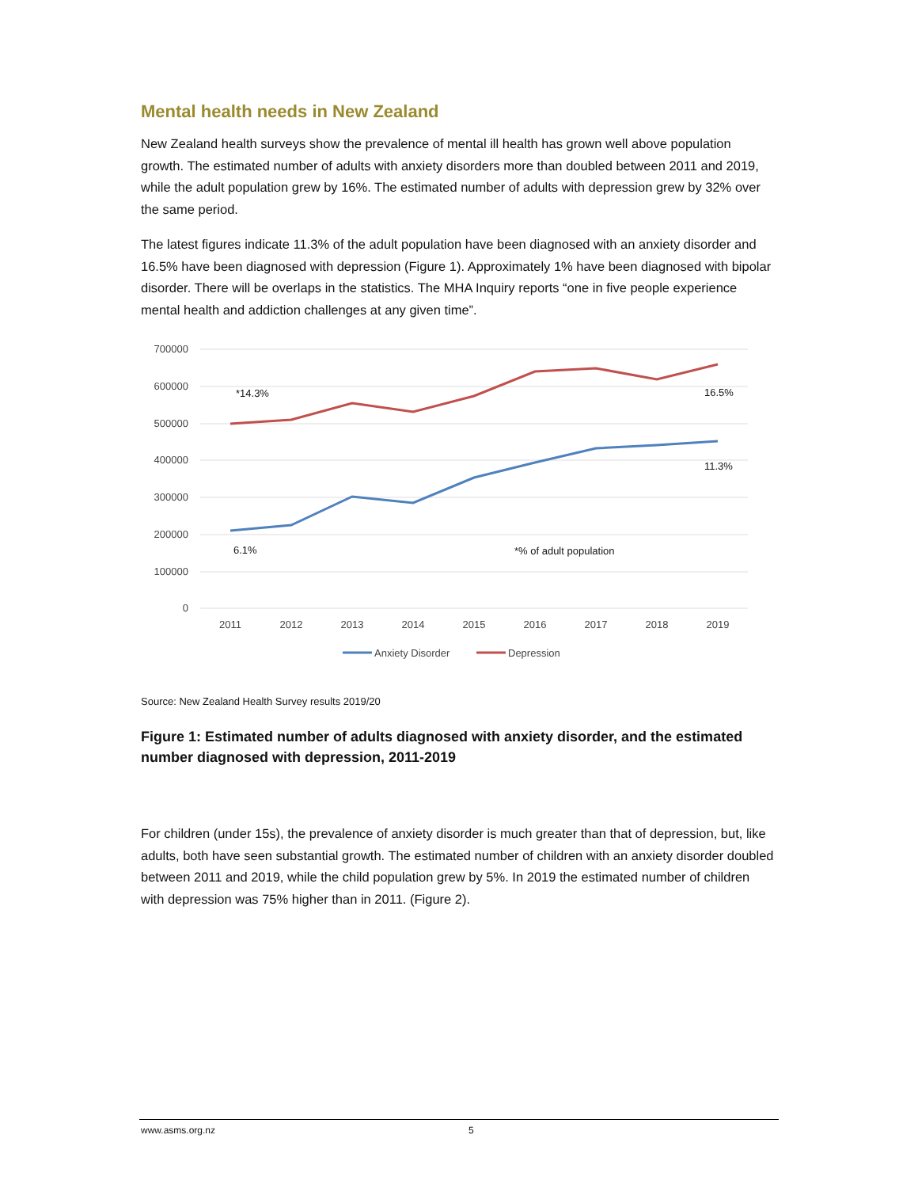Mental health needs in New Zealand
New Zealand health surveys show the prevalence of mental ill health has grown well above population growth. The estimated number of adults with anxiety disorders more than doubled between 2011 and 2019, while the adult population grew by 16%. The estimated number of adults with depression grew by 32% over the same period.
The latest figures indicate 11.3% of the adult population have been diagnosed with an anxiety disorder and 16.5% have been diagnosed with depression (Figure 1). Approximately 1% have been diagnosed with bipolar disorder. There will be overlaps in the statistics. The MHA Inquiry reports “one in five people experience mental health and addiction challenges at any given time”.
700000
600000
500000
400000
300000
200000
100000
0
2011
2012
2013
2014
2015
2016
2017
2018
2019
*14.3%
16.5%
11.3%
6.1%
*% of adult population
Anxiety Disorder
Depression
Source: New Zealand Health Survey results 2019/20
Figure 1: Estimated number of adults diagnosed with anxiety disorder, and the estimated number diagnosed with depression, 2011-2019
For children (under 15s), the prevalence of anxiety disorder is much greater than that of depression, but, like adults, both have seen substantial growth. The estimated number of children with an anxiety disorder doubled between 2011 and 2019, while the child population grew by 5%. In 2019 the estimated number of children with depression was 75% higher than in 2011. (Figure 2).
www.asms.org.nz 5